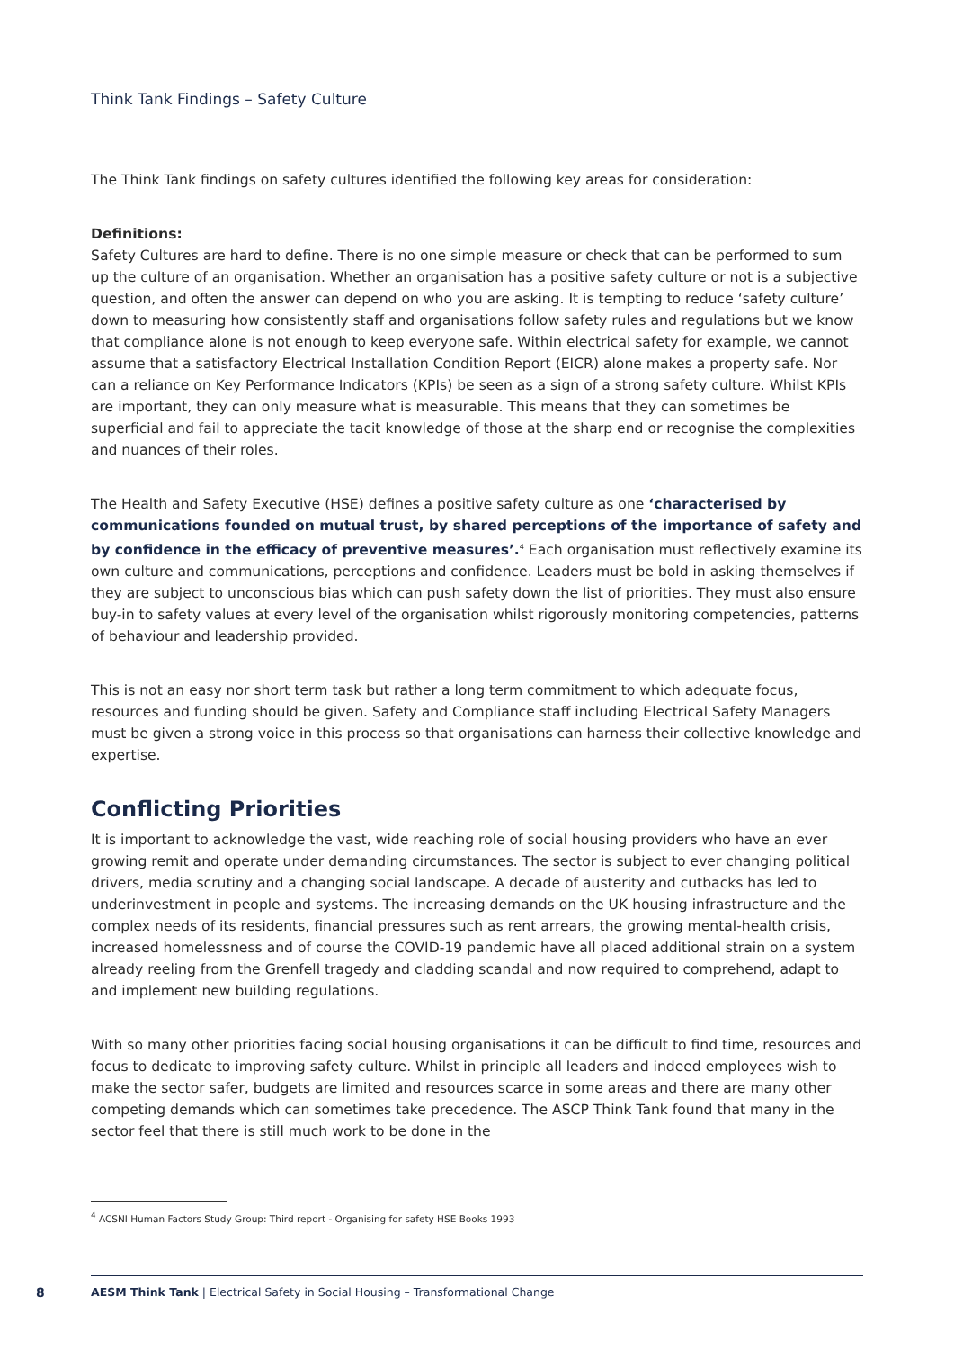Think Tank Findings – Safety Culture
The Think Tank findings on safety cultures identified the following key areas for consideration:
Definitions:
Safety Cultures are hard to define. There is no one simple measure or check that can be performed to sum up the culture of an organisation. Whether an organisation has a positive safety culture or not is a subjective question, and often the answer can depend on who you are asking. It is tempting to reduce ‘safety culture’ down to measuring how consistently staff and organisations follow safety rules and regulations but we know that compliance alone is not enough to keep everyone safe. Within electrical safety for example, we cannot assume that a satisfactory Electrical Installation Condition Report (EICR) alone makes a property safe. Nor can a reliance on Key Performance Indicators (KPIs) be seen as a sign of a strong safety culture. Whilst KPIs are important, they can only measure what is measurable. This means that they can sometimes be superficial and fail to appreciate the tacit knowledge of those at the sharp end or recognise the complexities and nuances of their roles.
The Health and Safety Executive (HSE) defines a positive safety culture as one ‘characterised by communications founded on mutual trust, by shared perceptions of the importance of safety and by confidence in the efficacy of preventive measures’.<sup>4</sup> Each organisation must reflectively examine its own culture and communications, perceptions and confidence. Leaders must be bold in asking themselves if they are subject to unconscious bias which can push safety down the list of priorities. They must also ensure buy-in to safety values at every level of the organisation whilst rigorously monitoring competencies, patterns of behaviour and leadership provided.
This is not an easy nor short term task but rather a long term commitment to which adequate focus, resources and funding should be given. Safety and Compliance staff including Electrical Safety Managers must be given a strong voice in this process so that organisations can harness their collective knowledge and expertise.
Conflicting Priorities
It is important to acknowledge the vast, wide reaching role of social housing providers who have an ever growing remit and operate under demanding circumstances. The sector is subject to ever changing political drivers, media scrutiny and a changing social landscape. A decade of austerity and cutbacks has led to underinvestment in people and systems. The increasing demands on the UK housing infrastructure and the complex needs of its residents, financial pressures such as rent arrears, the growing mental-health crisis, increased homelessness and of course the COVID-19 pandemic have all placed additional strain on a system already reeling from the Grenfell tragedy and cladding scandal and now required to comprehend, adapt to and implement new building regulations.
With so many other priorities facing social housing organisations it can be difficult to find time, resources and focus to dedicate to improving safety culture. Whilst in principle all leaders and indeed employees wish to make the sector safer, budgets are limited and resources scarce in some areas and there are many other competing demands which can sometimes take precedence. The ASCP Think Tank found that many in the sector feel that there is still much work to be done in the
<sup>4</sup> ACSNI Human Factors Study Group: Third report - Organising for safety HSE Books 1993
8
AESM Think Tank | Electrical Safety in Social Housing – Transformational Change